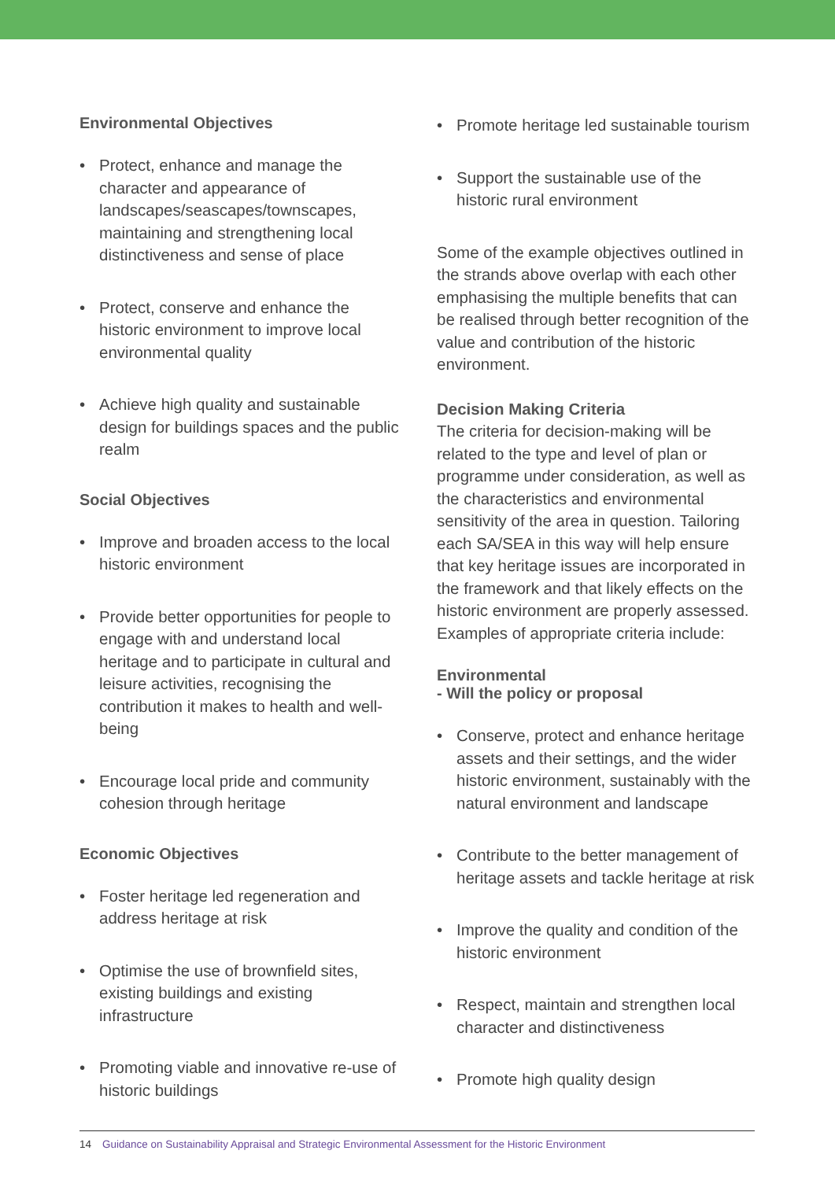Environmental Objectives
• Protect, enhance and manage the character and appearance of landscapes/seascapes/townscapes, maintaining and strengthening local distinctiveness and sense of place
• Protect, conserve and enhance the historic environment to improve local environmental quality
• Achieve high quality and sustainable design for buildings spaces and the public realm
Social Objectives
• Improve and broaden access to the local historic environment
• Provide better opportunities for people to engage with and understand local heritage and to participate in cultural and leisure activities, recognising the contribution it makes to health and well-being
• Encourage local pride and community cohesion through heritage
Economic Objectives
• Foster heritage led regeneration and address heritage at risk
• Optimise the use of brownfield sites, existing buildings and existing infrastructure
• Promoting viable and innovative re-use of historic buildings
• Promote heritage led sustainable tourism
• Support the sustainable use of the historic rural environment
Some of the example objectives outlined in the strands above overlap with each other emphasising the multiple benefits that can be realised through better recognition of the value and contribution of the historic environment.
Decision Making Criteria
The criteria for decision-making will be related to the type and level of plan or programme under consideration, as well as the characteristics and environmental sensitivity of the area in question. Tailoring each SA/SEA in this way will help ensure that key heritage issues are incorporated in the framework and that likely effects on the historic environment are properly assessed. Examples of appropriate criteria include:
Environmental
- Will the policy or proposal
• Conserve, protect and enhance heritage assets and their settings, and the wider historic environment, sustainably with the natural environment and landscape
• Contribute to the better management of heritage assets and tackle heritage at risk
• Improve the quality and condition of the historic environment
• Respect, maintain and strengthen local character and distinctiveness
• Promote high quality design
14 Guidance on Sustainability Appraisal and Strategic Environmental Assessment for the Historic Environment